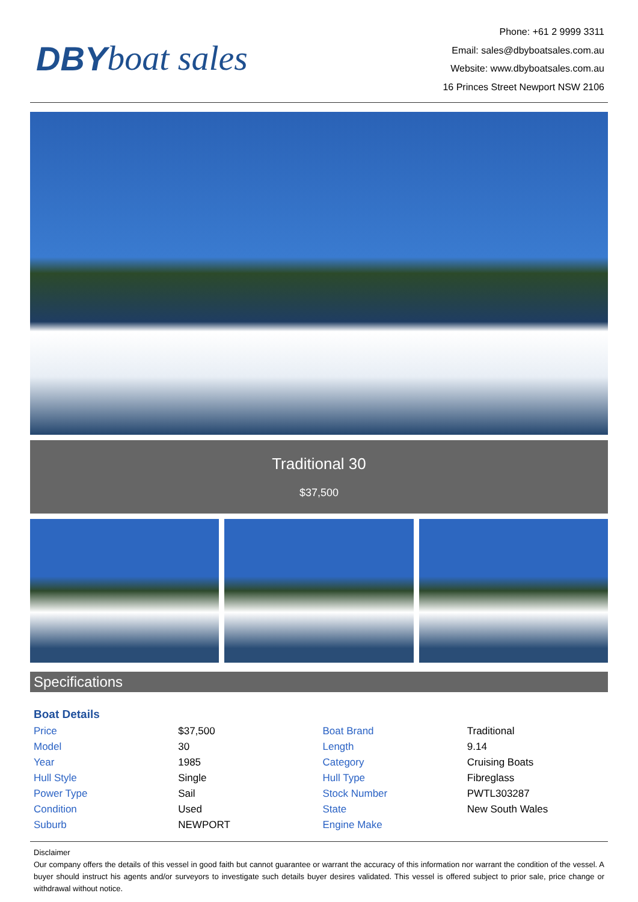DBY boat sales
Phone: +61 2 9999 3311
Email: sales@dbyboatsales.com.au
Website: www.dbyboatsales.com.au
16 Princes Street Newport NSW 2106
Traditional 30
$37,500
Specifications
Boat Details
| Price | $37,500 | Boat Brand | Traditional |
| Model | 30 | Length | 9.14 |
| Year | 1985 | Category | Cruising Boats |
| Hull Style | Single | Hull Type | Fibreglass |
| Power Type | Sail | Stock Number | PWTL303287 |
| Condition | Used | State | New South Wales |
| Suburb | NEWPORT | Engine Make | |
Disclaimer
Our company offers the details of this vessel in good faith but cannot guarantee or warrant the accuracy of this information nor warrant the condition of the vessel. A buyer should instruct his agents and/or surveyors to investigate such details buyer desires validated. This vessel is offered subject to prior sale, price change or withdrawal without notice.